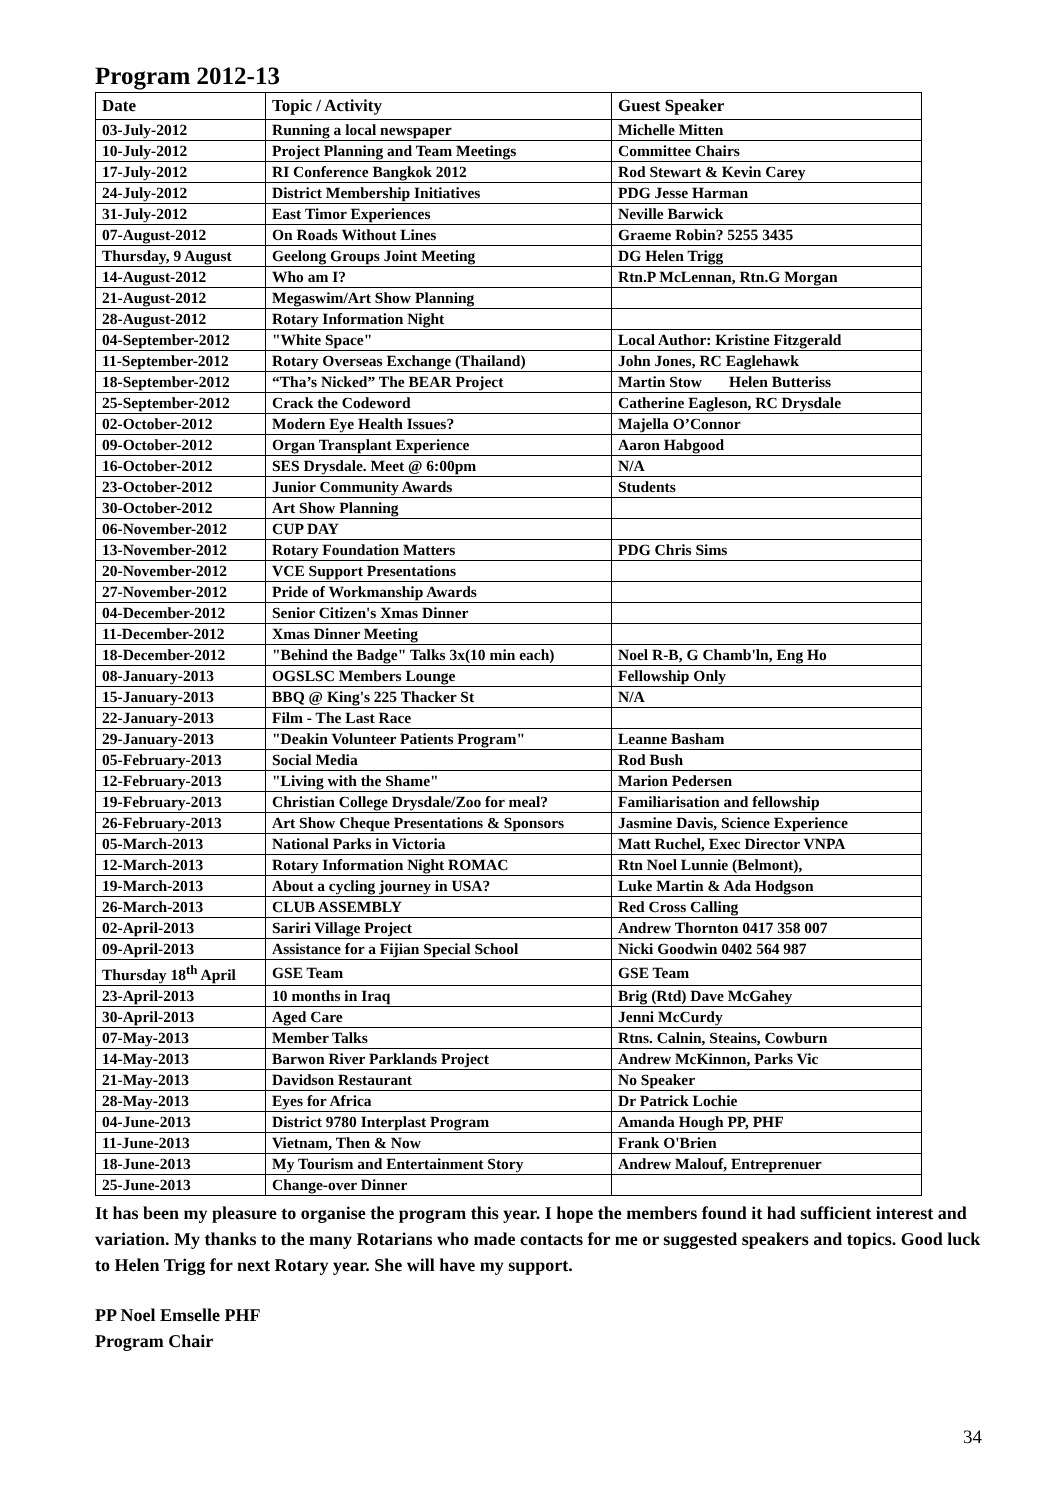Program 2012-13
| Date | Topic / Activity | Guest Speaker |
| --- | --- | --- |
| 03-July-2012 | Running a local newspaper | Michelle Mitten |
| 10-July-2012 | Project Planning and Team Meetings | Committee Chairs |
| 17-July-2012 | RI Conference Bangkok 2012 | Rod Stewart & Kevin Carey |
| 24-July-2012 | District Membership Initiatives | PDG Jesse Harman |
| 31-July-2012 | East Timor Experiences | Neville Barwick |
| 07-August-2012 | On Roads Without Lines | Graeme Robin? 5255 3435 |
| Thursday, 9 August | Geelong Groups Joint Meeting | DG Helen Trigg |
| 14-August-2012 | Who am I? | Rtn.P McLennan, Rtn.G Morgan |
| 21-August-2012 | Megaswim/Art Show Planning | |
| 28-August-2012 | Rotary Information Night | |
| 04-September-2012 | "White Space" | Local Author: Kristine Fitzgerald |
| 11-September-2012 | Rotary Overseas Exchange (Thailand) | John Jones, RC Eaglehawk |
| 18-September-2012 | “Tha’s Nicked” The BEAR Project | Martin Stow Helen Butteriss |
| 25-September-2012 | Crack the Codeword | Catherine Eagleson, RC Drysdale |
| 02-October-2012 | Modern Eye Health Issues? | Majella O’Connor |
| 09-October-2012 | Organ Transplant Experience | Aaron Habgood |
| 16-October-2012 | SES Drysdale. Meet @ 6:00pm | N/A |
| 23-October-2012 | Junior Community Awards | Students |
| 30-October-2012 | Art Show Planning | |
| 06-November-2012 | CUP DAY | |
| 13-November-2012 | Rotary Foundation Matters | PDG Chris Sims |
| 20-November-2012 | VCE Support Presentations | |
| 27-November-2012 | Pride of Workmanship Awards | |
| 04-December-2012 | Senior Citizen's Xmas Dinner | |
| 11-December-2012 | Xmas Dinner Meeting | |
| 18-December-2012 | "Behind the Badge" Talks 3x(10 min each) | Noel R-B, G Chamb'ln, Eng Ho |
| 08-January-2013 | OGSLSC Members Lounge | Fellowship Only |
| 15-January-2013 | BBQ @ King's 225 Thacker St | N/A |
| 22-January-2013 | Film - The Last Race | |
| 29-January-2013 | "Deakin Volunteer Patients Program" | Leanne Basham |
| 05-February-2013 | Social Media | Rod Bush |
| 12-February-2013 | "Living with the Shame" | Marion Pedersen |
| 19-February-2013 | Christian College Drysdale/Zoo for meal? | Familiarisation and fellowship |
| 26-February-2013 | Art Show Cheque Presentations & Sponsors | Jasmine Davis, Science Experience |
| 05-March-2013 | National Parks in Victoria | Matt Ruchel, Exec Director VNPA |
| 12-March-2013 | Rotary Information Night ROMAC | Rtn Noel Lunnie (Belmont), |
| 19-March-2013 | About a cycling journey in USA? | Luke Martin & Ada Hodgson |
| 26-March-2013 | CLUB ASSEMBLY | Red Cross Calling |
| 02-April-2013 | Sariri Village Project | Andrew Thornton 0417 358 007 |
| 09-April-2013 | Assistance for a Fijian Special School | Nicki Goodwin 0402 564 987 |
| Thursday 18<sup>th</sup> April | GSE Team | GSE Team |
| 23-April-2013 | 10 months in Iraq | Brig (Rtd) Dave McGahey |
| 30-April-2013 | Aged Care | Jenni McCurdy |
| 07-May-2013 | Member Talks | Rtns. Calnin, Steains, Cowburn |
| 14-May-2013 | Barwon River Parklands Project | Andrew McKinnon, Parks Vic |
| 21-May-2013 | Davidson Restaurant | No Speaker |
| 28-May-2013 | Eyes for Africa | Dr Patrick Lochie |
| 04-June-2013 | District 9780 Interplast Program | Amanda Hough PP, PHF |
| 11-June-2013 | Vietnam, Then & Now | Frank O'Brien |
| 18-June-2013 | My Tourism and Entertainment Story | Andrew Malouf, Entreprenuer |
| 25-June-2013 | Change-over Dinner | |
It has been my pleasure to organise the program this year. I hope the members found it had sufficient interest and variation. My thanks to the many Rotarians who made contacts for me or suggested speakers and topics. Good luck to Helen Trigg for next Rotary year. She will have my support.
PP Noel Emselle PHF
Program Chair
34